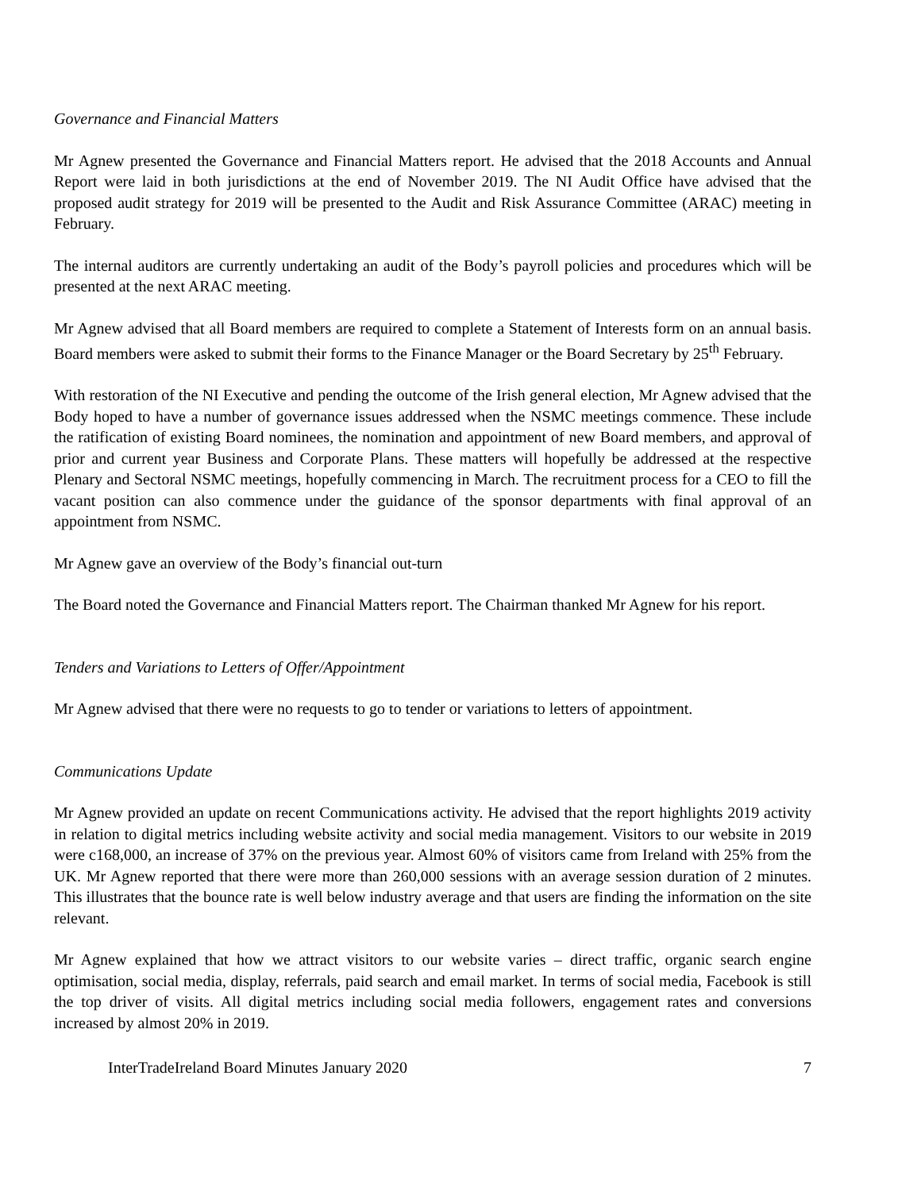Governance and Financial Matters
Mr Agnew presented the Governance and Financial Matters report. He advised that the 2018 Accounts and Annual Report were laid in both jurisdictions at the end of November 2019. The NI Audit Office have advised that the proposed audit strategy for 2019 will be presented to the Audit and Risk Assurance Committee (ARAC) meeting in February.
The internal auditors are currently undertaking an audit of the Body’s payroll policies and procedures which will be presented at the next ARAC meeting.
Mr Agnew advised that all Board members are required to complete a Statement of Interests form on an annual basis. Board members were asked to submit their forms to the Finance Manager or the Board Secretary by 25<sup>th</sup> February.
With restoration of the NI Executive and pending the outcome of the Irish general election, Mr Agnew advised that the Body hoped to have a number of governance issues addressed when the NSMC meetings commence. These include the ratification of existing Board nominees, the nomination and appointment of new Board members, and approval of prior and current year Business and Corporate Plans. These matters will hopefully be addressed at the respective Plenary and Sectoral NSMC meetings, hopefully commencing in March. The recruitment process for a CEO to fill the vacant position can also commence under the guidance of the sponsor departments with final approval of an appointment from NSMC.
Mr Agnew gave an overview of the Body’s financial out-turn
The Board noted the Governance and Financial Matters report. The Chairman thanked Mr Agnew for his report.
Tenders and Variations to Letters of Offer/Appointment
Mr Agnew advised that there were no requests to go to tender or variations to letters of appointment.
Communications Update
Mr Agnew provided an update on recent Communications activity. He advised that the report highlights 2019 activity in relation to digital metrics including website activity and social media management. Visitors to our website in 2019 were c168,000, an increase of 37% on the previous year. Almost 60% of visitors came from Ireland with 25% from the UK. Mr Agnew reported that there were more than 260,000 sessions with an average session duration of 2 minutes. This illustrates that the bounce rate is well below industry average and that users are finding the information on the site relevant.
Mr Agnew explained that how we attract visitors to our website varies – direct traffic, organic search engine optimisation, social media, display, referrals, paid search and email market. In terms of social media, Facebook is still the top driver of visits. All digital metrics including social media followers, engagement rates and conversions increased by almost 20% in 2019.
InterTradeIreland Board Minutes January 2020 7